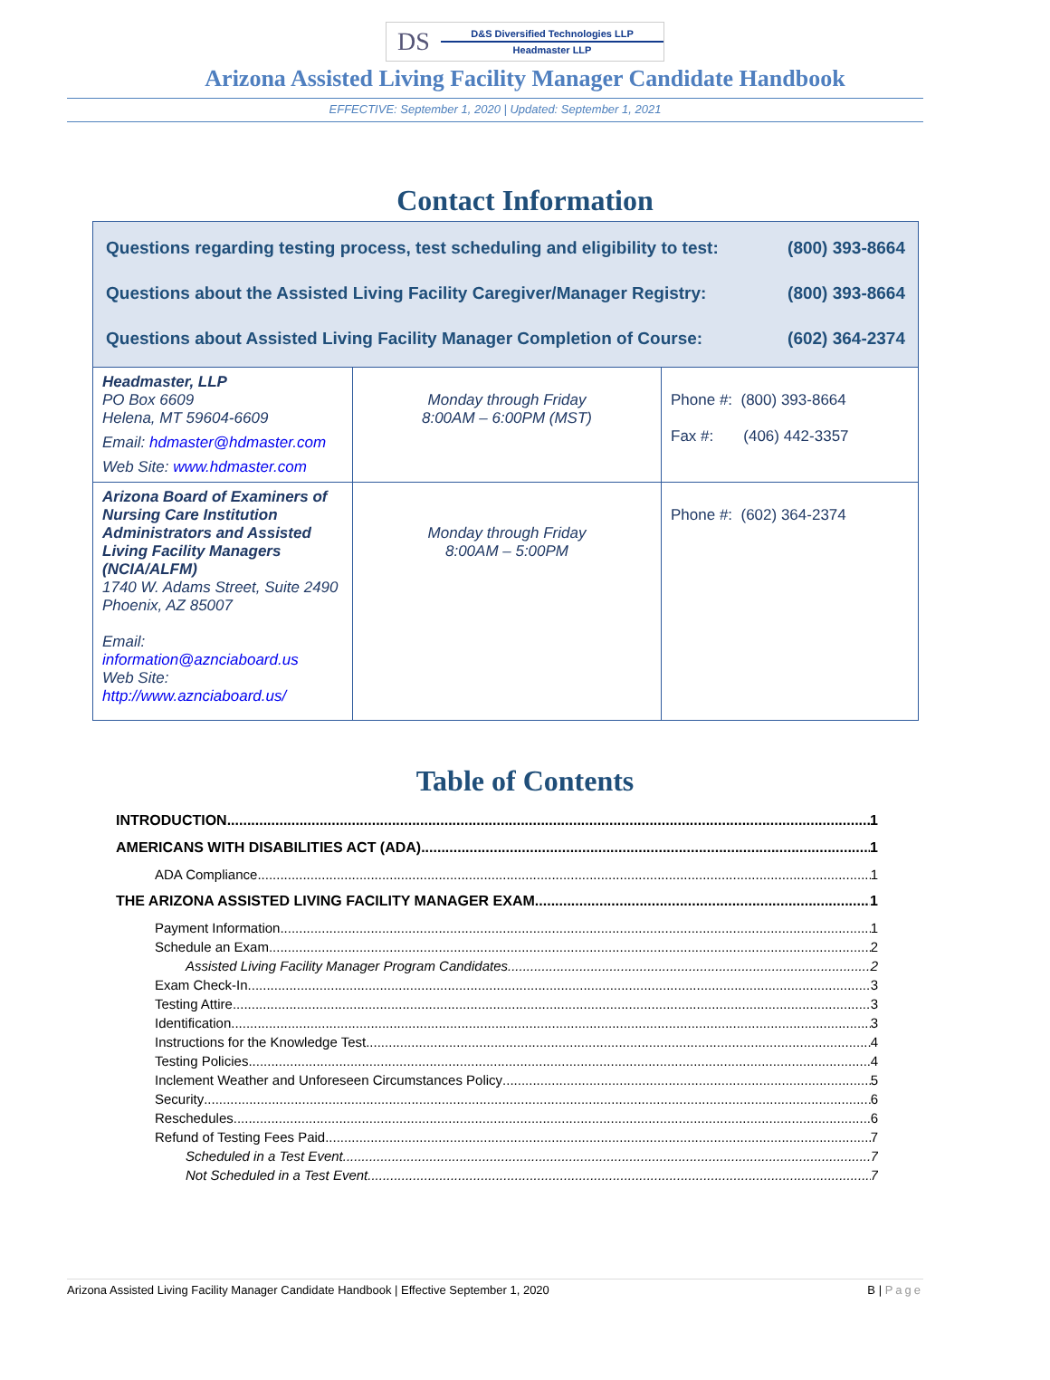DS
D&S Diversified Technologies LLP
Headmaster LLP
Arizona Assisted Living Facility Manager Candidate Handbook
EFFECTIVE: September 1, 2020 | Updated: September 1, 2021
Contact Information
| Questions regarding testing process, test scheduling and eligibility to test: (800) 393-8664 Questions about the Assisted Living Facility Caregiver/Manager Registry: (800) 393-8664 Questions about Assisted Living Facility Manager Completion of Course: (602) 364-2374 | | |
| Headmaster, LLP PO Box 6609 Helena, MT 59604-6609 Email: hdmaster@hdmaster.com Web Site: www.hdmaster.com | Monday through Friday 8:00AM – 6:00PM (MST) | Phone #: (800) 393-8664 Fax #: (406) 442-3357 |
| Arizona Board of Examiners of Nursing Care Institution Administrators and Assisted Living Facility Managers (NCIA/ALFM) 1740 W. Adams Street, Suite 2490 Phoenix, AZ 85007 Email: information@aznciaboard.us Web Site: http://www.aznciaboard.us/ | Monday through Friday 8:00AM – 5:00PM | Phone #: (602) 364-2374 |
Table of Contents
INTRODUCTION 1
AMERICANS WITH DISABILITIES ACT (ADA) 1
ADA Compliance 1
THE ARIZONA ASSISTED LIVING FACILITY MANAGER EXAM 1
Payment Information 1
Schedule an Exam 2
Assisted Living Facility Manager Program Candidates 2
Exam Check-In 3
Testing Attire 3
Identification 3
Instructions for the Knowledge Test 4
Testing Policies 4
Inclement Weather and Unforeseen Circumstances Policy 5
Security 6
Reschedules 6
Refund of Testing Fees Paid 7
Scheduled in a Test Event 7
Not Scheduled in a Test Event 7
Arizona Assisted Living Facility Manager Candidate Handbook | Effective September 1, 2020 B | Page